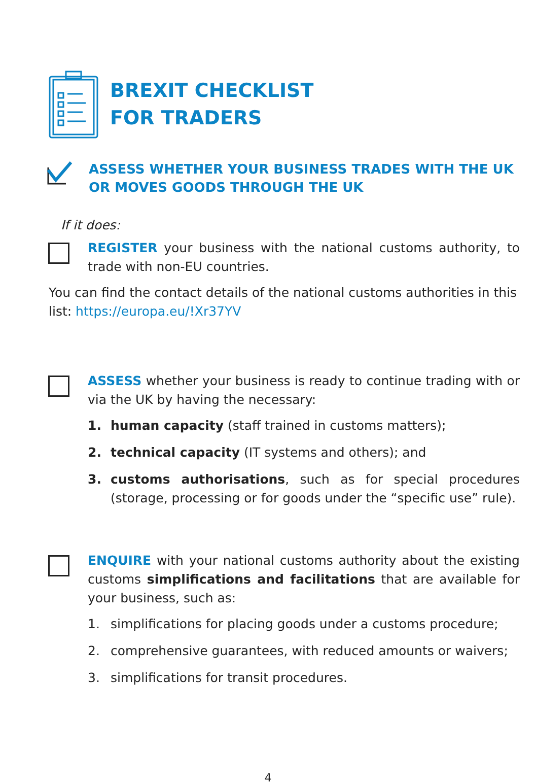BREXIT CHECKLIST
FOR TRADERS
ASSESS WHETHER YOUR BUSINESS TRADES WITH THE UK
OR MOVES GOODS THROUGH THE UK
If it does:
REGISTER your business with the national customs authority, to trade with non-EU countries.
You can find the contact details of the national customs authorities in this list: https://europa.eu/!Xr37YV
ASSESS whether your business is ready to continue trading with or via the UK by having the necessary:
1. human capacity (staff trained in customs matters);
2. technical capacity (IT systems and others); and
3. customs authorisations, such as for special procedures (storage, processing or for goods under the “specific use” rule).
ENQUIRE with your national customs authority about the existing customs simplifications and facilitations that are available for your business, such as:
1. simplifications for placing goods under a customs procedure;
2. comprehensive guarantees, with reduced amounts or waivers;
3. simplifications for transit procedures.
4